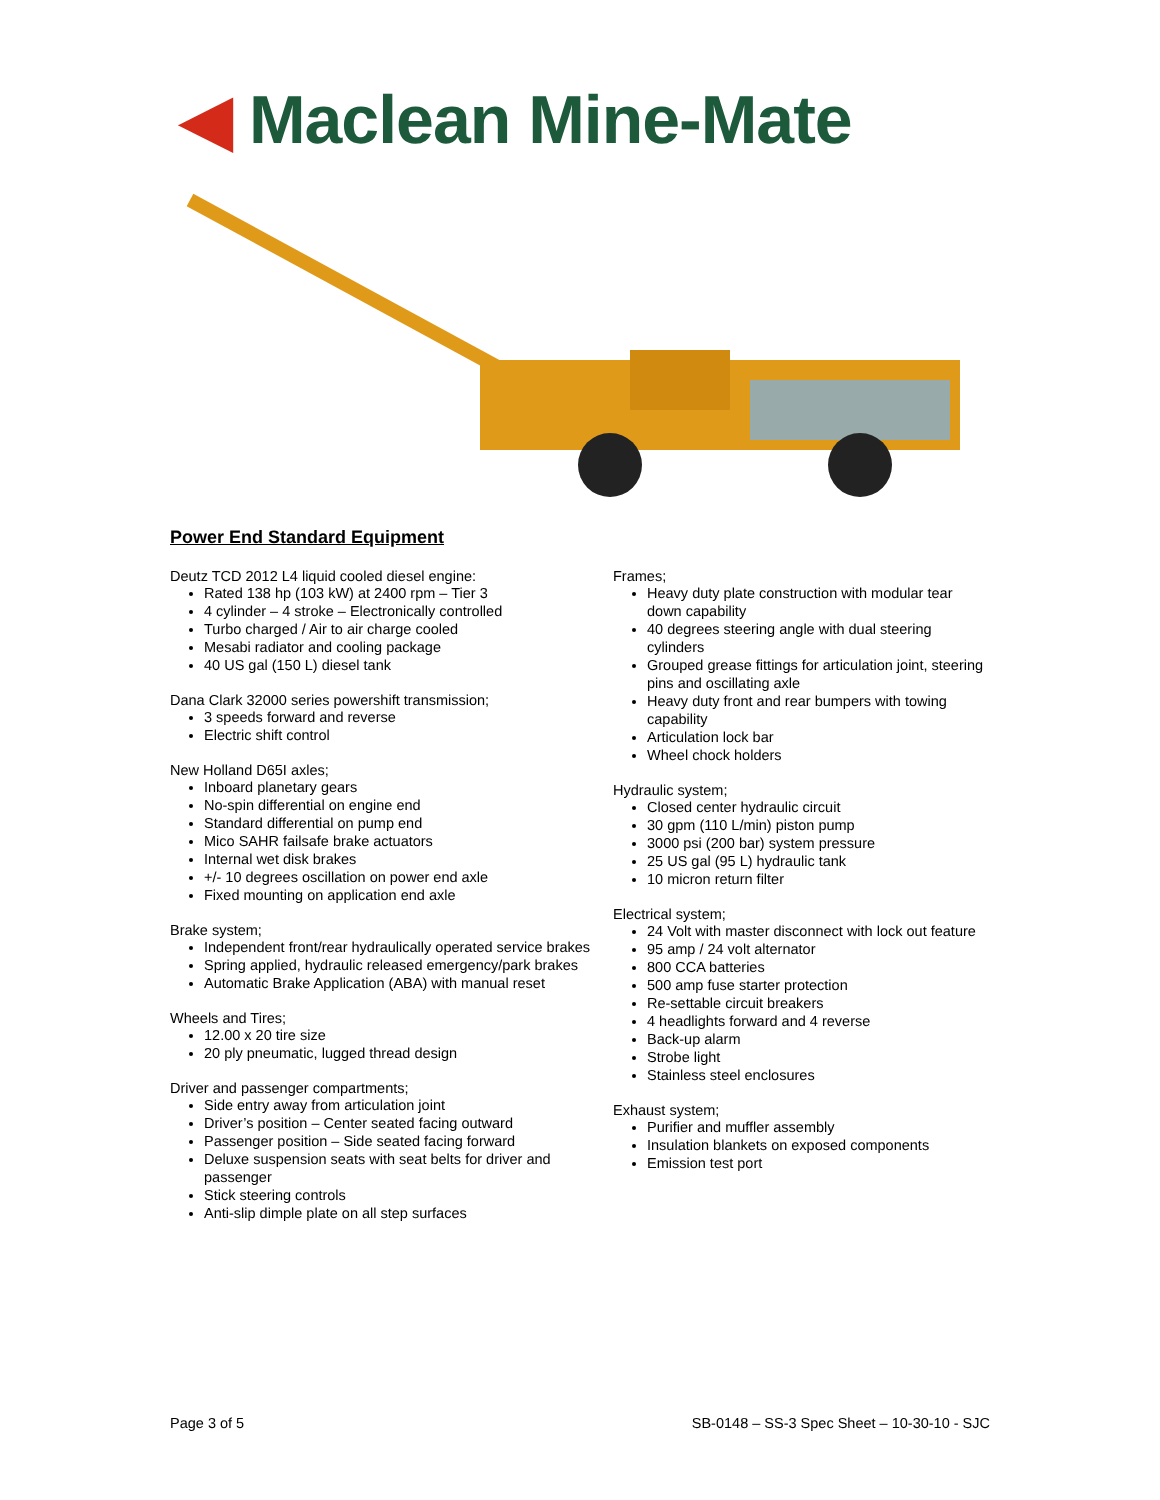◀ Maclean Mine-Mate
Power End Standard Equipment
Deutz TCD 2012 L4 liquid cooled diesel engine:
Rated 138 hp (103 kW) at 2400 rpm – Tier 3
4 cylinder – 4 stroke – Electronically controlled
Turbo charged / Air to air charge cooled
Mesabi radiator and cooling package
40 US gal (150 L) diesel tank
Dana Clark 32000 series powershift transmission;
3 speeds forward and reverse
Electric shift control
New Holland D65I axles;
Inboard planetary gears
No-spin differential on engine end
Standard differential on pump end
Mico SAHR failsafe brake actuators
Internal wet disk brakes
+/- 10 degrees oscillation on power end axle
Fixed mounting on application end axle
Brake system;
Independent front/rear hydraulically operated service brakes
Spring applied, hydraulic released emergency/park brakes
Automatic Brake Application (ABA) with manual reset
Wheels and Tires;
12.00 x 20 tire size
20 ply pneumatic, lugged thread design
Driver and passenger compartments;
Side entry away from articulation joint
Driver’s position – Center seated facing outward
Passenger position – Side seated facing forward
Deluxe suspension seats with seat belts for driver and passenger
Stick steering controls
Anti-slip dimple plate on all step surfaces
Frames;
Heavy duty plate construction with modular tear down capability
40 degrees steering angle with dual steering cylinders
Grouped grease fittings for articulation joint, steering pins and oscillating axle
Heavy duty front and rear bumpers with towing capability
Articulation lock bar
Wheel chock holders
Hydraulic system;
Closed center hydraulic circuit
30 gpm (110 L/min) piston pump
3000 psi (200 bar) system pressure
25 US gal (95 L) hydraulic tank
10 micron return filter
Electrical system;
24 Volt with master disconnect with lock out feature
95 amp / 24 volt alternator
800 CCA batteries
500 amp fuse starter protection
Re-settable circuit breakers
4 headlights forward and 4 reverse
Back-up alarm
Strobe light
Stainless steel enclosures
Exhaust system;
Purifier and muffler assembly
Insulation blankets on exposed components
Emission test port
Page 3 of 5 SB-0148 – SS-3 Spec Sheet – 10-30-10 - SJC